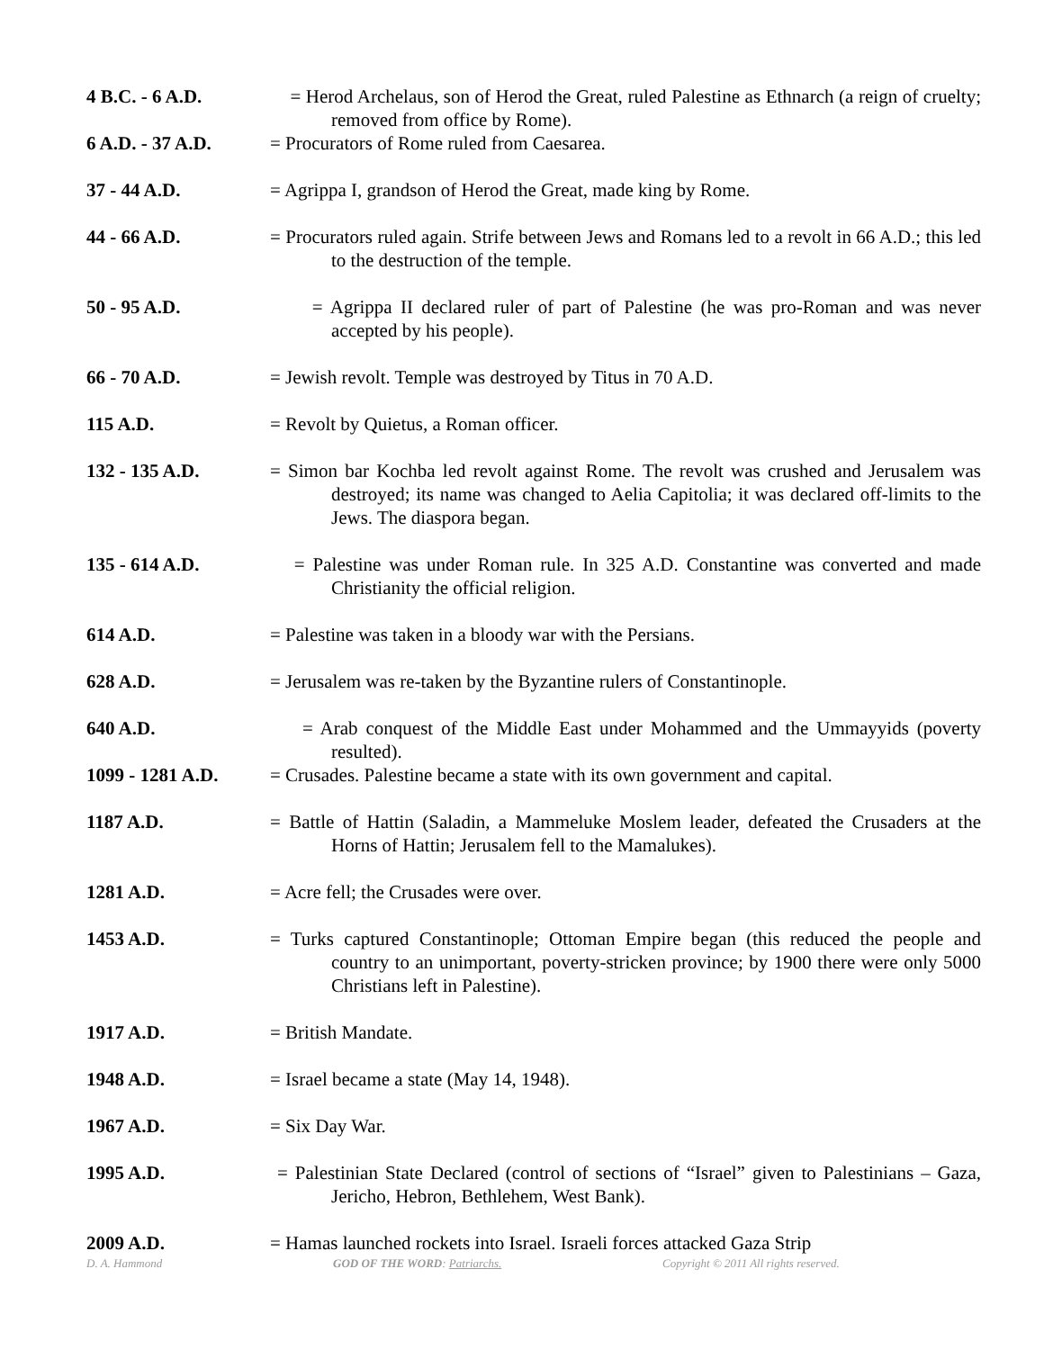4 B.C. - 6 A.D. = Herod Archelaus, son of Herod the Great, ruled Palestine as Ethnarch (a reign of cruelty; removed from office by Rome).
6 A.D. - 37 A.D. = Procurators of Rome ruled from Caesarea.
37 - 44 A.D. = Agrippa I, grandson of Herod the Great, made king by Rome.
44 - 66 A.D. = Procurators ruled again. Strife between Jews and Romans led to a revolt in 66 A.D.; this led to the destruction of the temple.
50 - 95 A.D. = Agrippa II declared ruler of part of Palestine (he was pro-Roman and was never accepted by his people).
66 - 70 A.D. = Jewish revolt. Temple was destroyed by Titus in 70 A.D.
115 A.D. = Revolt by Quietus, a Roman officer.
132 - 135 A.D. = Simon bar Kochba led revolt against Rome. The revolt was crushed and Jerusalem was destroyed; its name was changed to Aelia Capitolia; it was declared off-limits to the Jews. The diaspora began.
135 - 614 A.D. = Palestine was under Roman rule. In 325 A.D. Constantine was converted and made Christianity the official religion.
614 A.D. = Palestine was taken in a bloody war with the Persians.
628 A.D. = Jerusalem was re-taken by the Byzantine rulers of Constantinople.
640 A.D. = Arab conquest of the Middle East under Mohammed and the Ummayyids (poverty resulted).
1099 - 1281 A.D. = Crusades. Palestine became a state with its own government and capital.
1187 A.D. = Battle of Hattin (Saladin, a Mammeluke Moslem leader, defeated the Crusaders at the Horns of Hattin; Jerusalem fell to the Mamalukes).
1281 A.D. = Acre fell; the Crusades were over.
1453 A.D. = Turks captured Constantinople; Ottoman Empire began (this reduced the people and country to an unimportant, poverty-stricken province; by 1900 there were only 5000 Christians left in Palestine).
1917 A.D. = British Mandate.
1948 A.D. = Israel became a state (May 14, 1948).
1967 A.D. = Six Day War.
1995 A.D. = Palestinian State Declared (control of sections of “Israel” given to Palestinians – Gaza, Jericho, Hebron, Bethlehem, West Bank).
2009 A.D. = Hamas launched rockets into Israel. Israeli forces attacked Gaza Strip
D. A. Hammond GOD OF THE WORD: Patriarchs. Copyright © 2011 All rights reserved.